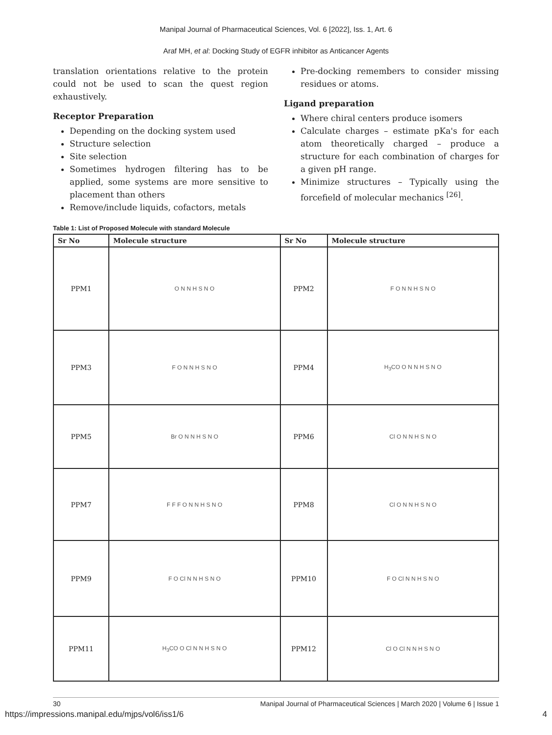Manipal Journal of Pharmaceutical Sciences, Vol. 6 [2022], Iss. 1, Art. 6
Araf MH, et al: Docking Study of EGFR inhibitor as Anticancer Agents
translation orientations relative to the protein could not be used to scan the quest region exhaustively.
Receptor Preparation
Depending on the docking system used
Structure selection
Site selection
Sometimes hydrogen filtering has to be applied, some systems are more sensitive to placement than others
Remove/include liquids, cofactors, metals
Pre-docking remembers to consider missing residues or atoms.
Ligand preparation
Where chiral centers produce isomers
Calculate charges – estimate pKa's for each atom theoretically charged – produce a structure for each combination of charges for a given pH range.
Minimize structures – Typically using the forcefield of molecular mechanics <sup>[26]</sup>.
Table 1: List of Proposed Molecule with standard Molecule
| Sr No | Molecule structure | Sr No | Molecule structure |
| --- | --- | --- | --- |
| PPM1 | O N N H S N O | PPM2 | F O N N H S N O |
| PPM3 | F O N N H S N O | PPM4 | H<sub>3</sub>CO O N N H S N O |
| PPM5 | Br O N N H S N O | PPM6 | Cl O N N H S N O |
| PPM7 | F F F O N N H S N O | PPM8 | Cl O N N H S N O |
| PPM9 | F O Cl N N H S N O | PPM10 | F O Cl N N H S N O |
| PPM11 | H<sub>3</sub>CO O Cl N N H S N O | PPM12 | Cl O Cl N N H S N O |
30 Manipal Journal of Pharmaceutical Sciences | March 2020 | Volume 6 | Issue 1
https://impressions.manipal.edu/mjps/vol6/iss1/6 4